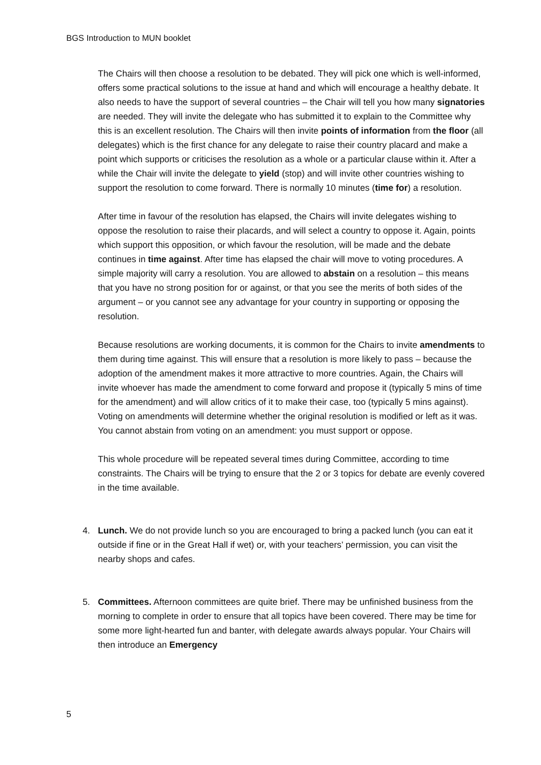BGS Introduction to MUN booklet
The Chairs will then choose a resolution to be debated. They will pick one which is well-informed, offers some practical solutions to the issue at hand and which will encourage a healthy debate. It also needs to have the support of several countries – the Chair will tell you how many signatories are needed. They will invite the delegate who has submitted it to explain to the Committee why this is an excellent resolution. The Chairs will then invite points of information from the floor (all delegates) which is the first chance for any delegate to raise their country placard and make a point which supports or criticises the resolution as a whole or a particular clause within it. After a while the Chair will invite the delegate to yield (stop) and will invite other countries wishing to support the resolution to come forward. There is normally 10 minutes (time for) a resolution.
After time in favour of the resolution has elapsed, the Chairs will invite delegates wishing to oppose the resolution to raise their placards, and will select a country to oppose it. Again, points which support this opposition, or which favour the resolution, will be made and the debate continues in time against. After time has elapsed the chair will move to voting procedures. A simple majority will carry a resolution. You are allowed to abstain on a resolution – this means that you have no strong position for or against, or that you see the merits of both sides of the argument – or you cannot see any advantage for your country in supporting or opposing the resolution.
Because resolutions are working documents, it is common for the Chairs to invite amendments to them during time against. This will ensure that a resolution is more likely to pass – because the adoption of the amendment makes it more attractive to more countries. Again, the Chairs will invite whoever has made the amendment to come forward and propose it (typically 5 mins of time for the amendment) and will allow critics of it to make their case, too (typically 5 mins against). Voting on amendments will determine whether the original resolution is modified or left as it was. You cannot abstain from voting on an amendment: you must support or oppose.
This whole procedure will be repeated several times during Committee, according to time constraints. The Chairs will be trying to ensure that the 2 or 3 topics for debate are evenly covered in the time available.
4. Lunch. We do not provide lunch so you are encouraged to bring a packed lunch (you can eat it outside if fine or in the Great Hall if wet) or, with your teachers’ permission, you can visit the nearby shops and cafes.
5. Committees. Afternoon committees are quite brief. There may be unfinished business from the morning to complete in order to ensure that all topics have been covered. There may be time for some more light-hearted fun and banter, with delegate awards always popular. Your Chairs will then introduce an Emergency
5